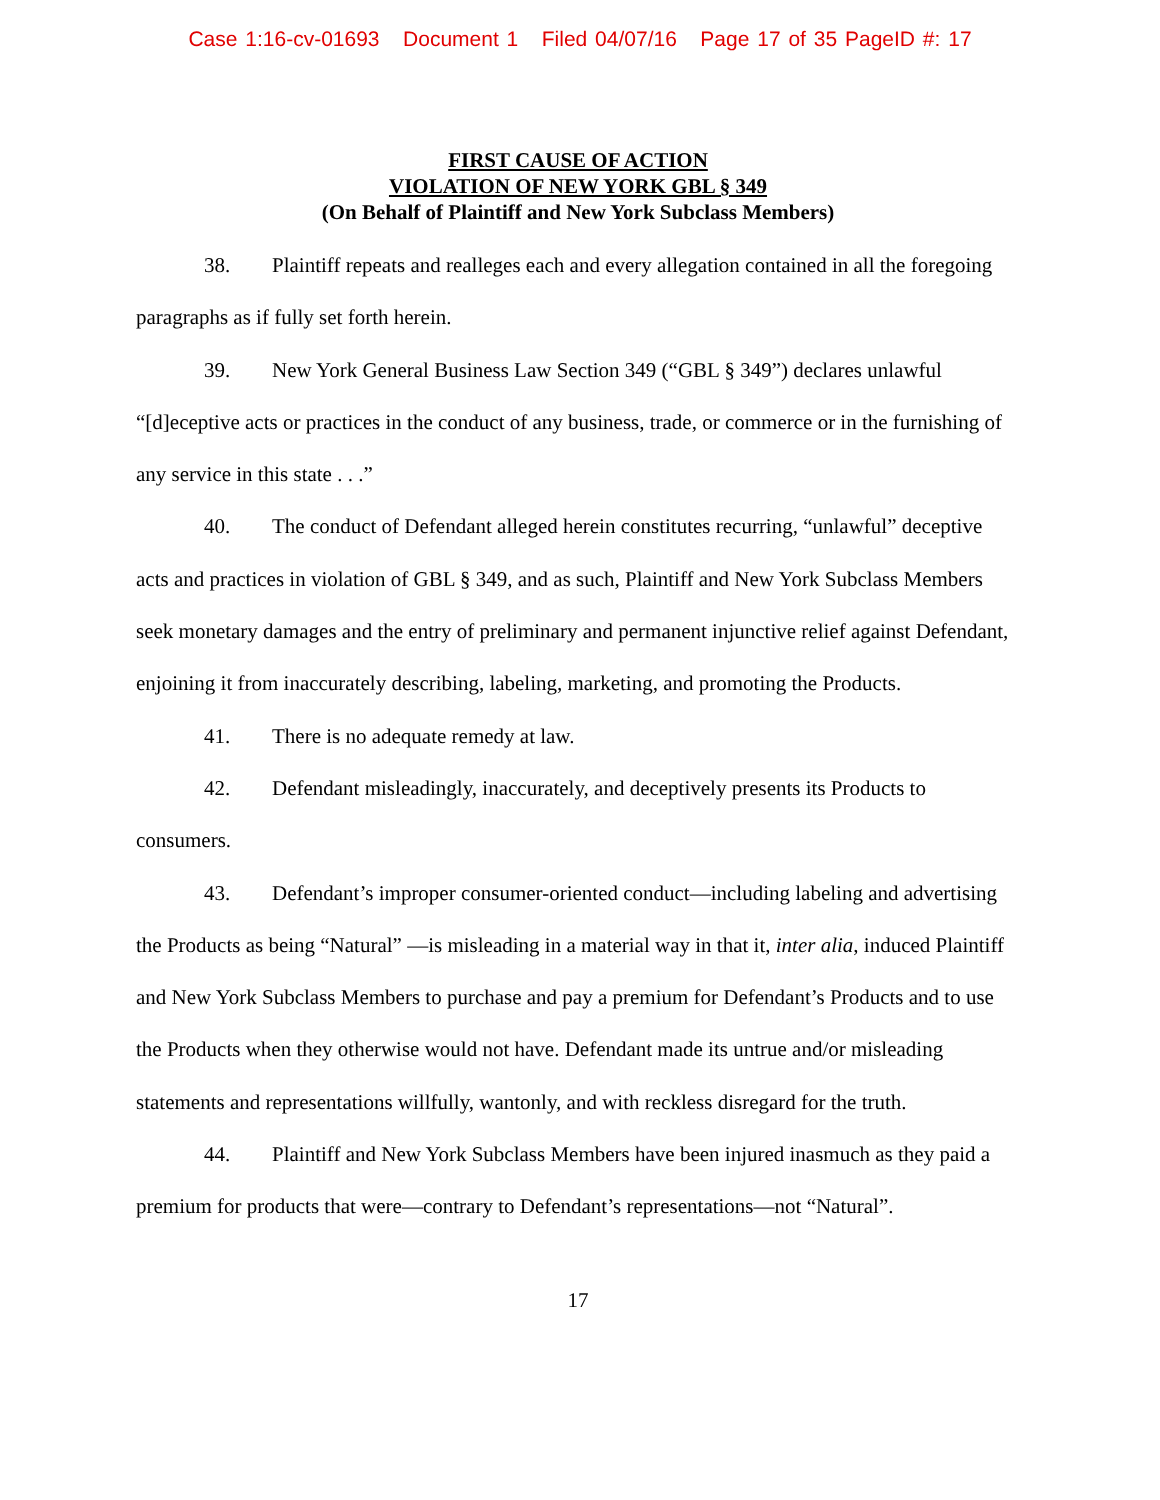Case 1:16-cv-01693 Document 1 Filed 04/07/16 Page 17 of 35 PageID #: 17
FIRST CAUSE OF ACTION
VIOLATION OF NEW YORK GBL § 349
(On Behalf of Plaintiff and New York Subclass Members)
38. Plaintiff repeats and realleges each and every allegation contained in all the foregoing paragraphs as if fully set forth herein.
39. New York General Business Law Section 349 (“GBL § 349”) declares unlawful “[d]eceptive acts or practices in the conduct of any business, trade, or commerce or in the furnishing of any service in this state . . .”
40. The conduct of Defendant alleged herein constitutes recurring, “unlawful” deceptive acts and practices in violation of GBL § 349, and as such, Plaintiff and New York Subclass Members seek monetary damages and the entry of preliminary and permanent injunctive relief against Defendant, enjoining it from inaccurately describing, labeling, marketing, and promoting the Products.
41. There is no adequate remedy at law.
42. Defendant misleadingly, inaccurately, and deceptively presents its Products to consumers.
43. Defendant’s improper consumer-oriented conduct—including labeling and advertising the Products as being “Natural” —is misleading in a material way in that it, inter alia, induced Plaintiff and New York Subclass Members to purchase and pay a premium for Defendant’s Products and to use the Products when they otherwise would not have. Defendant made its untrue and/or misleading statements and representations willfully, wantonly, and with reckless disregard for the truth.
44. Plaintiff and New York Subclass Members have been injured inasmuch as they paid a premium for products that were—contrary to Defendant’s representations—not “Natural”.
17